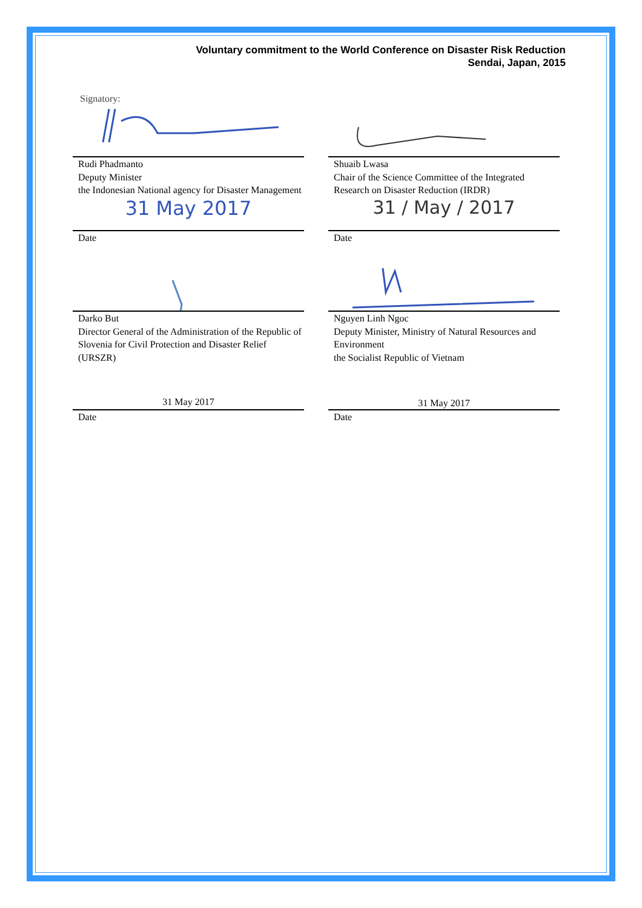Voluntary commitment to the World Conference on Disaster Risk Reduction
Sendai, Japan, 2015
Signatory:
Rudi Phadmanto
Deputy Minister
the Indonesian National agency for Disaster Management
31 May 2017
Date
Darko But
Director General of the Administration of the Republic of Slovenia for Civil Protection and Disaster Relief (URSZR)
31 May 2017
Date
Shuaib Lwasa
Chair of the Science Committee of the Integrated Research on Disaster Reduction (IRDR)
31 / May / 2017
Date
Nguyen Linh Ngoc
Deputy Minister, Ministry of Natural Resources and Environment
the Socialist Republic of Vietnam
31 May 2017
Date